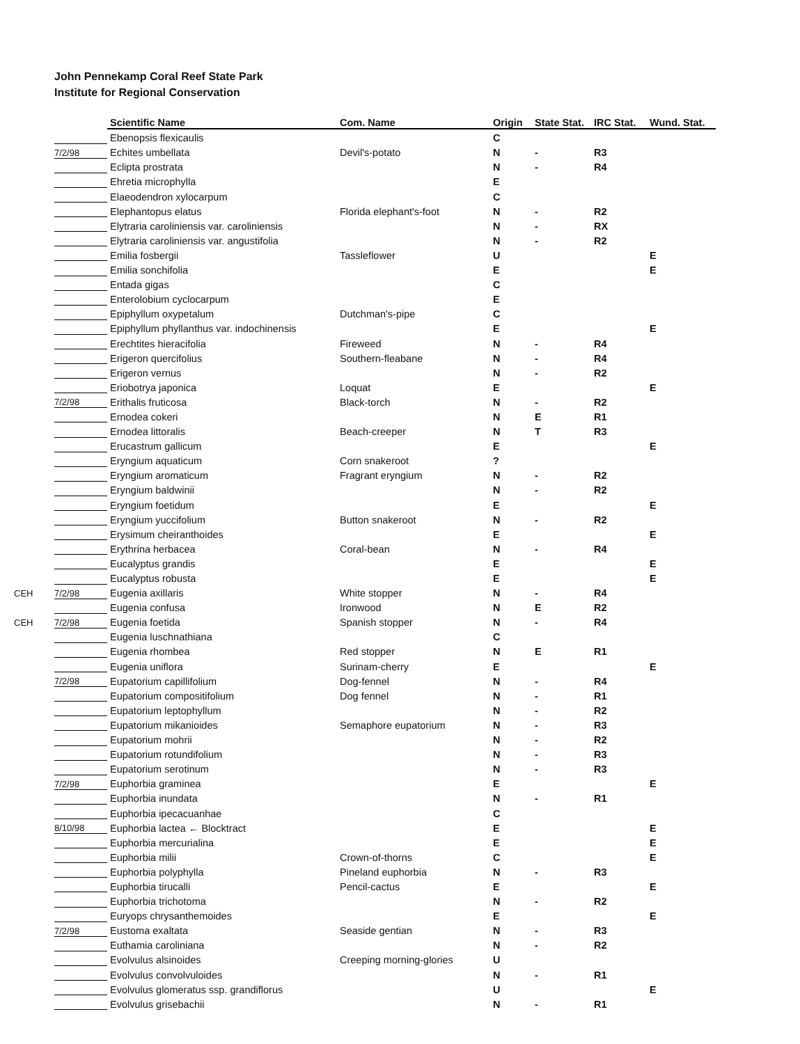John Pennekamp Coral Reef State Park
Institute for Regional Conservation
| | | Scientific Name | Com. Name | Origin | State Stat. | IRC Stat. | Wund. Stat. |
| | | Ebenopsis flexicaulis | | C | | | |
| | 7/2/98 | Echites umbellata | Devil's-potato | N | - | R3 | |
| | | Eclipta prostrata | | N | - | R4 | |
| | | Ehretia microphylla | | E | | | |
| | | Elaeodendron xylocarpum | | C | | | |
| | | Elephantopus elatus | Florida elephant's-foot | N | - | R2 | |
| | | Elytraria caroliniensis var. caroliniensis | | N | - | RX | |
| | | Elytraria caroliniensis var. angustifolia | | N | - | R2 | |
| | | Emilia fosbergii | Tassleflower | U | | | E |
| | | Emilia sonchifolia | | E | | | E |
| | | Entada gigas | | C | | | |
| | | Enterolobium cyclocarpum | | E | | | |
| | | Epiphyllum oxypetalum | Dutchman's-pipe | C | | | |
| | | Epiphyllum phyllanthus var. indochinensis | | E | | | E |
| | | Erechtites hieracifolia | Fireweed | N | - | R4 | |
| | | Erigeron quercifolius | Southern-fleabane | N | - | R4 | |
| | | Erigeron vernus | | N | - | R2 | |
| | | Eriobotrya japonica | Loquat | E | | | E |
| | 7/2/98 | Erithalis fruticosa | Black-torch | N | - | R2 | |
| | | Ernodea cokeri | | N | E | R1 | |
| | | Ernodea littoralis | Beach-creeper | N | T | R3 | |
| | | Erucastrum gallicum | | E | | | E |
| | | Eryngium aquaticum | Corn snakeroot | ? | | | |
| | | Eryngium aromaticum | Fragrant eryngium | N | - | R2 | |
| | | Eryngium baldwinii | | N | - | R2 | |
| | | Eryngium foetidum | | E | | | E |
| | | Eryngium yuccifolium | Button snakeroot | N | - | R2 | |
| | | Erysimum cheiranthoides | | E | | | E |
| | | Erythrina herbacea | Coral-bean | N | - | R4 | |
| | | Eucalyptus grandis | | E | | | E |
| | | Eucalyptus robusta | | E | | | E |
| CEH | 7/2/98 | Eugenia axillaris | White stopper | N | - | R4 | |
| | | Eugenia confusa | Ironwood | N | E | R2 | |
| CEH | 7/2/98 | Eugenia foetida | Spanish stopper | N | - | R4 | |
| | | Eugenia luschnathiana | | C | | | |
| | | Eugenia rhombea | Red stopper | N | E | R1 | |
| | | Eugenia uniflora | Surinam-cherry | E | | | E |
| | 7/2/98 | Eupatorium capillifolium | Dog-fennel | N | - | R4 | |
| | | Eupatorium compositifolium | Dog fennel | N | - | R1 | |
| | | Eupatorium leptophyllum | | N | - | R2 | |
| | | Eupatorium mikanioides | Semaphore eupatorium | N | - | R3 | |
| | | Eupatorium mohrii | | N | - | R2 | |
| | | Eupatorium rotundifolium | | N | - | R3 | |
| | | Eupatorium serotinum | | N | - | R3 | |
| | 7/2/98 | Euphorbia graminea | | E | | | E |
| | | Euphorbia inundata | | N | - | R1 | |
| | | Euphorbia ipecacuanhae | | C | | | |
| | 8/10/98 | Euphorbia lactea ← Blocktract | | E | | | E |
| | | Euphorbia mercurialina | | E | | | E |
| | | Euphorbia milii | Crown-of-thorns | C | | | E |
| | | Euphorbia polyphylla | Pineland euphorbia | N | - | R3 | |
| | | Euphorbia tirucalli | Pencil-cactus | E | | | E |
| | | Euphorbia trichotoma | | N | - | R2 | |
| | | Euryops chrysanthemoides | | E | | | E |
| | 7/2/98 | Eustoma exaltata | Seaside gentian | N | - | R3 | |
| | | Euthamia caroliniana | | N | - | R2 | |
| | | Evolvulus alsinoides | Creeping morning-glories | U | | | |
| | | Evolvulus convolvuloides | | N | - | R1 | |
| | | Evolvulus glomeratus ssp. grandiflorus | | U | | | E |
| | | Evolvulus grisebachii | | N | - | R1 | |